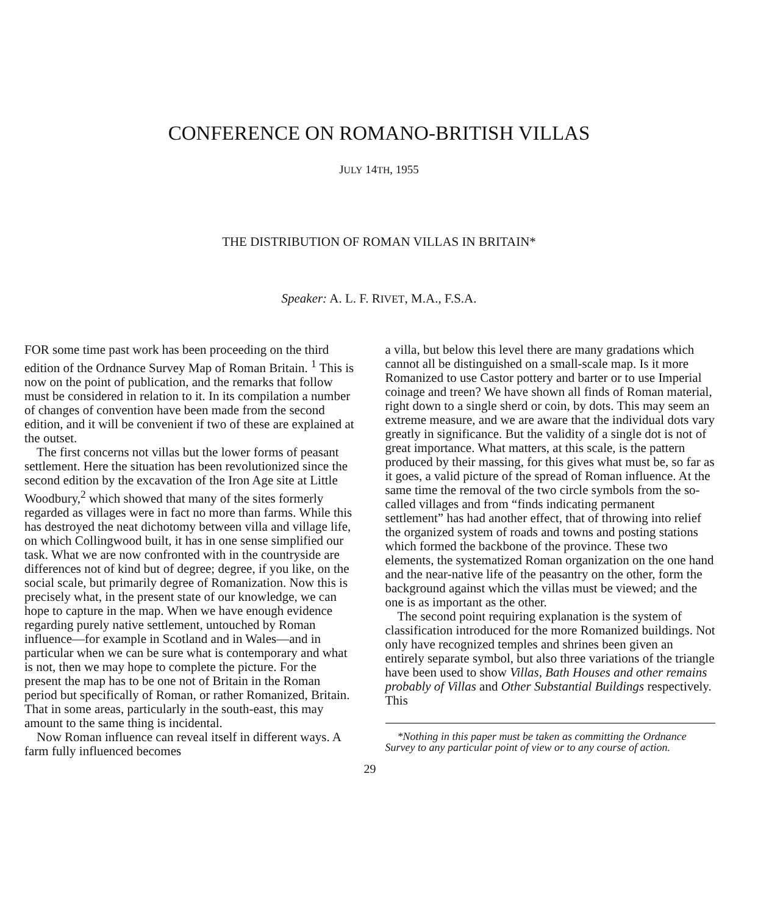CONFERENCE ON ROMANO-BRITISH VILLAS
JULY 14TH, 1955
THE DISTRIBUTION OF ROMAN VILLAS IN BRITAIN*
Speaker: A. L. F. RIVET, M.A., F.S.A.
FOR some time past work has been proceeding on the third edition of the Ordnance Survey Map of Roman Britain. <sup>1</sup> This is now on the point of publication, and the remarks that follow must be considered in relation to it. In its compilation a number of changes of convention have been made from the second edition, and it will be convenient if two of these are explained at the outset.
The first concerns not villas but the lower forms of peasant settlement. Here the situation has been revolutionized since the second edition by the excavation of the Iron Age site at Little Woodbury,<sup>2</sup> which showed that many of the sites formerly regarded as villages were in fact no more than farms. While this has destroyed the neat dichotomy between villa and village life, on which Collingwood built, it has in one sense simplified our task. What we are now confronted with in the countryside are differences not of kind but of degree; degree, if you like, on the social scale, but primarily degree of Romanization. Now this is precisely what, in the present state of our knowledge, we can hope to capture in the map. When we have enough evidence regarding purely native settlement, untouched by Roman influence—for example in Scotland and in Wales—and in particular when we can be sure what is contemporary and what is not, then we may hope to complete the picture. For the present the map has to be one not of Britain in the Roman period but specifically of Roman, or rather Romanized, Britain. That in some areas, particularly in the south-east, this may amount to the same thing is incidental.
Now Roman influence can reveal itself in different ways. A farm fully influenced becomes
a villa, but below this level there are many gradations which cannot all be distinguished on a small-scale map. Is it more Romanized to use Castor pottery and barter or to use Imperial coinage and treen? We have shown all finds of Roman material, right down to a single sherd or coin, by dots. This may seem an extreme measure, and we are aware that the individual dots vary greatly in significance. But the validity of a single dot is not of great importance. What matters, at this scale, is the pattern produced by their massing, for this gives what must be, so far as it goes, a valid picture of the spread of Roman influence. At the same time the removal of the two circle symbols from the so-called villages and from “finds indicating permanent settlement” has had another effect, that of throwing into relief the organized system of roads and towns and posting stations which formed the backbone of the province. These two elements, the systematized Roman organization on the one hand and the near-native life of the peasantry on the other, form the background against which the villas must be viewed; and the one is as important as the other.
The second point requiring explanation is the system of classification introduced for the more Romanized buildings. Not only have recognized temples and shrines been given an entirely separate symbol, but also three variations of the triangle have been used to show Villas, Bath Houses and other remains probably of Villas and Other Substantial Buildings respectively. This
*Nothing in this paper must be taken as committing the Ordnance Survey to any particular point of view or to any course of action.
29